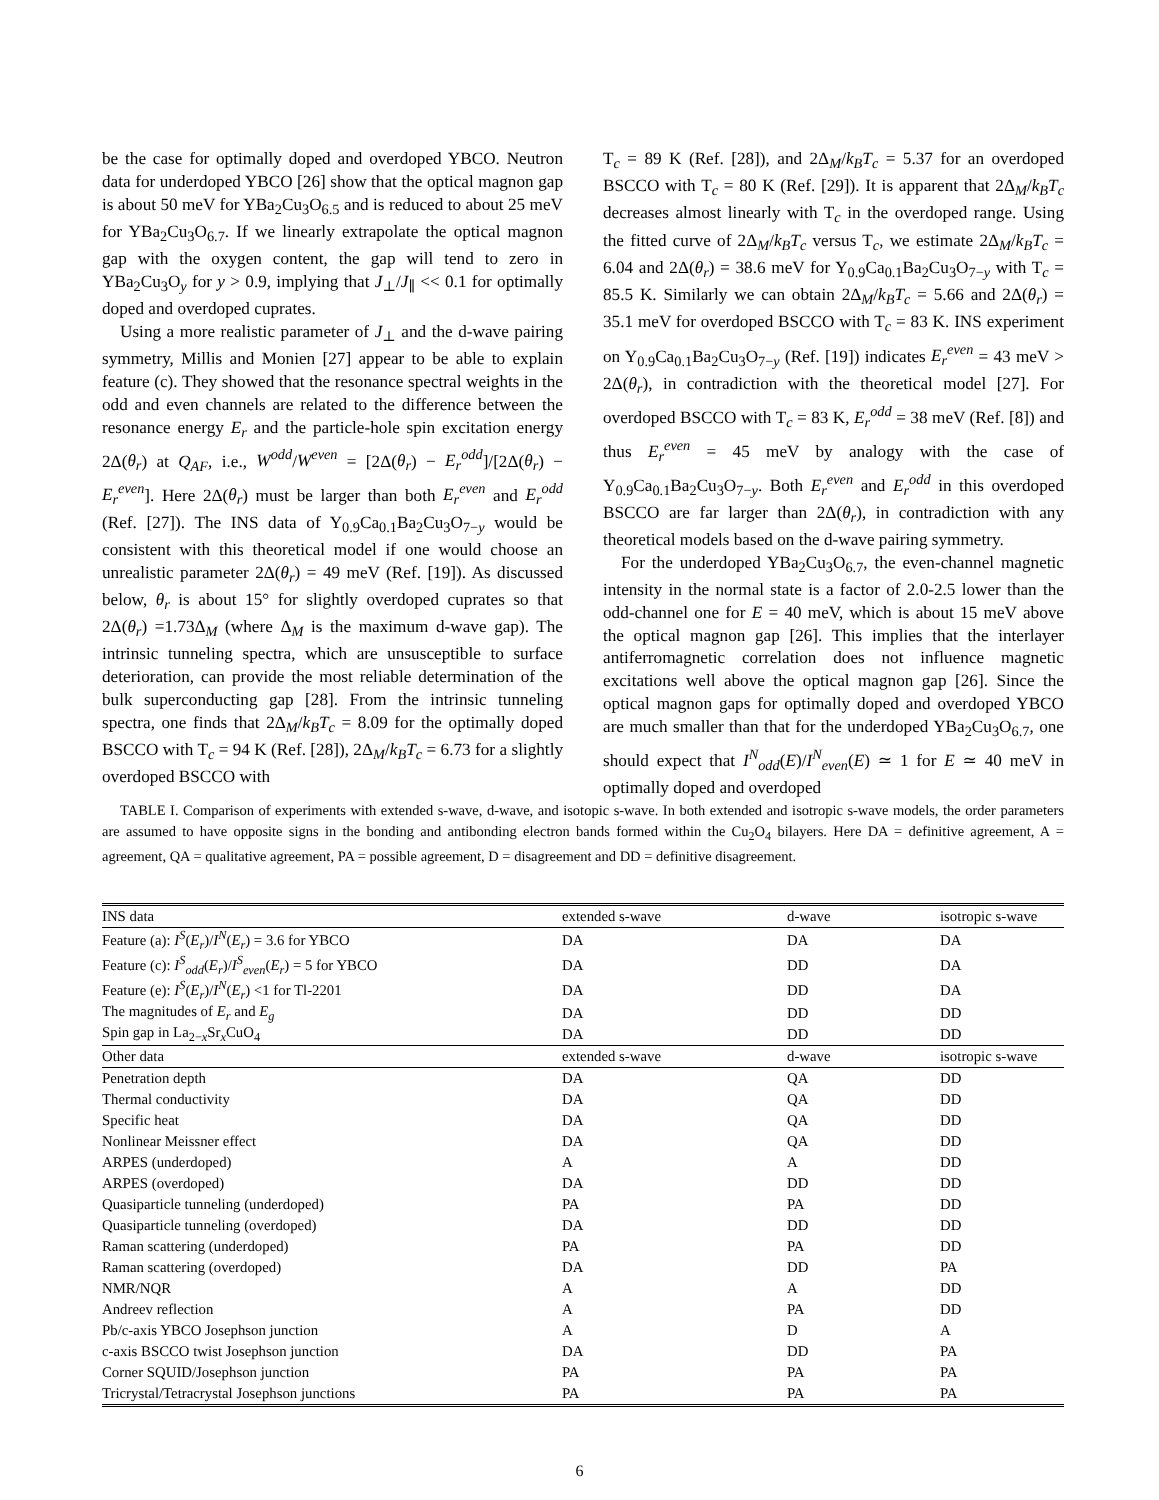be the case for optimally doped and overdoped YBCO. Neutron data for underdoped YBCO [26] show that the optical magnon gap is about 50 meV for YBa<sub>2</sub>Cu<sub>3</sub>O<sub>6.5</sub> and is reduced to about 25 meV for YBa<sub>2</sub>Cu<sub>3</sub>O<sub>6.7</sub>. If we linearly extrapolate the optical magnon gap with the oxygen content, the gap will tend to zero in YBa<sub>2</sub>Cu<sub>3</sub>O<sub>y</sub> for y > 0.9, implying that J<sub>⊥</sub>/J<sub>∥</sub> << 0.1 for optimally doped and overdoped cuprates.
Using a more realistic parameter of J<sub>⊥</sub> and the d-wave pairing symmetry, Millis and Monien [27] appear to be able to explain feature (c). They showed that the resonance spectral weights in the odd and even channels are related to the difference between the resonance energy E<sub>r</sub> and the particle-hole spin excitation energy 2Δ(θ<sub>r</sub>) at Q<sub>AF</sub>, i.e., W<sup>odd</sup>/W<sup>even</sup> = [2Δ(θ<sub>r</sub>) − E<sub>r</sub><sup>odd</sup>]/[2Δ(θ<sub>r</sub>) − E<sub>r</sub><sup>even</sup>]. Here 2Δ(θ<sub>r</sub>) must be larger than both E<sub>r</sub><sup>even</sup> and E<sub>r</sub><sup>odd</sup> (Ref. [27]). The INS data of Y<sub>0.9</sub>Ca<sub>0.1</sub>Ba<sub>2</sub>Cu<sub>3</sub>O<sub>7−y</sub> would be consistent with this theoretical model if one would choose an unrealistic parameter 2Δ(θ<sub>r</sub>) = 49 meV (Ref. [19]). As discussed below, θ<sub>r</sub> is about 15° for slightly overdoped cuprates so that 2Δ(θ<sub>r</sub>) =1.73Δ<sub>M</sub> (where Δ<sub>M</sub> is the maximum d-wave gap). The intrinsic tunneling spectra, which are unsusceptible to surface deterioration, can provide the most reliable determination of the bulk superconducting gap [28]. From the intrinsic tunneling spectra, one finds that 2Δ<sub>M</sub>/k<sub>B</sub>T<sub>c</sub> = 8.09 for the optimally doped BSCCO with T<sub>c</sub> = 94 K (Ref. [28]), 2Δ<sub>M</sub>/k<sub>B</sub>T<sub>c</sub> = 6.73 for a slightly overdoped BSCCO with
T<sub>c</sub> = 89 K (Ref. [28]), and 2Δ<sub>M</sub>/k<sub>B</sub>T<sub>c</sub> = 5.37 for an overdoped BSCCO with T<sub>c</sub> = 80 K (Ref. [29]). It is apparent that 2Δ<sub>M</sub>/k<sub>B</sub>T<sub>c</sub> decreases almost linearly with T<sub>c</sub> in the overdoped range. Using the fitted curve of 2Δ<sub>M</sub>/k<sub>B</sub>T<sub>c</sub> versus T<sub>c</sub>, we estimate 2Δ<sub>M</sub>/k<sub>B</sub>T<sub>c</sub> = 6.04 and 2Δ(θ<sub>r</sub>) = 38.6 meV for Y<sub>0.9</sub>Ca<sub>0.1</sub>Ba<sub>2</sub>Cu<sub>3</sub>O<sub>7−y</sub> with T<sub>c</sub> = 85.5 K. Similarly we can obtain 2Δ<sub>M</sub>/k<sub>B</sub>T<sub>c</sub> = 5.66 and 2Δ(θ<sub>r</sub>) = 35.1 meV for overdoped BSCCO with T<sub>c</sub> = 83 K. INS experiment on Y<sub>0.9</sub>Ca<sub>0.1</sub>Ba<sub>2</sub>Cu<sub>3</sub>O<sub>7−y</sub> (Ref. [19]) indicates E<sub>r</sub><sup>even</sup> = 43 meV > 2Δ(θ<sub>r</sub>), in contradiction with the theoretical model [27]. For overdoped BSCCO with T<sub>c</sub> = 83 K, E<sub>r</sub><sup>odd</sup> = 38 meV (Ref. [8]) and thus E<sub>r</sub><sup>even</sup> = 45 meV by analogy with the case of Y<sub>0.9</sub>Ca<sub>0.1</sub>Ba<sub>2</sub>Cu<sub>3</sub>O<sub>7−y</sub>. Both E<sub>r</sub><sup>even</sup> and E<sub>r</sub><sup>odd</sup> in this overdoped BSCCO are far larger than 2Δ(θ<sub>r</sub>), in contradiction with any theoretical models based on the d-wave pairing symmetry.
For the underdoped YBa<sub>2</sub>Cu<sub>3</sub>O<sub>6.7</sub>, the even-channel magnetic intensity in the normal state is a factor of 2.0-2.5 lower than the odd-channel one for E = 40 meV, which is about 15 meV above the optical magnon gap [26]. This implies that the interlayer antiferromagnetic correlation does not influence magnetic excitations well above the optical magnon gap [26]. Since the optical magnon gaps for optimally doped and overdoped YBCO are much smaller than that for the underdoped YBa<sub>2</sub>Cu<sub>3</sub>O<sub>6.7</sub>, one should expect that I<sup>N</sup><sub>odd</sub>(E)/I<sup>N</sup><sub>even</sub>(E) ≃ 1 for E ≃ 40 meV in optimally doped and overdoped
TABLE I. Comparison of experiments with extended s-wave, d-wave, and isotopic s-wave. In both extended and isotropic s-wave models, the order parameters are assumed to have opposite signs in the bonding and antibonding electron bands formed within the Cu<sub>2</sub>O<sub>4</sub> bilayers. Here DA = definitive agreement, A = agreement, QA = qualitative agreement, PA = possible agreement, D = disagreement and DD = definitive disagreement.
| INS data | extended s-wave | d-wave | isotropic s-wave |
| --- | --- | --- | --- |
| Feature (a): I<sup>S</sup> ( E<sub>r</sub> )/ I<sup>N</sup> ( E<sub>r</sub> ) = 3.6 for YBCO | DA | DA | DA |
| Feature (c): I<sup>S</sup><sub>odd</sub> ( E<sub>r</sub> )/ I<sup>S</sup><sub>even</sub> ( E<sub>r</sub> ) = 5 for YBCO | DA | DD | DA |
| Feature (e): I<sup>S</sup> ( E<sub>r</sub> )/ I<sup>N</sup> ( E<sub>r</sub> ) <1 for Tl-2201 | DA | DD | DA |
| The magnitudes of E<sub>r</sub> and E<sub>g</sub> | DA | DD | DD |
| Spin gap in La<sub>2−x</sub>Sr<sub>x</sub>CuO<sub>4</sub> | DA | DD | DD |
| Other data | extended s-wave | d-wave | isotropic s-wave |
| Penetration depth | DA | QA | DD |
| Thermal conductivity | DA | QA | DD |
| Specific heat | DA | QA | DD |
| Nonlinear Meissner effect | DA | QA | DD |
| ARPES (underdoped) | A | A | DD |
| ARPES (overdoped) | DA | DD | DD |
| Quasiparticle tunneling (underdoped) | PA | PA | DD |
| Quasiparticle tunneling (overdoped) | DA | DD | DD |
| Raman scattering (underdoped) | PA | PA | DD |
| Raman scattering (overdoped) | DA | DD | PA |
| NMR/NQR | A | A | DD |
| Andreev reflection | A | PA | DD |
| Pb/c-axis YBCO Josephson junction | A | D | A |
| c-axis BSCCO twist Josephson junction | DA | DD | PA |
| Corner SQUID/Josephson junction | PA | PA | PA |
| Tricrystal/Tetracrystal Josephson junctions | PA | PA | PA |
6